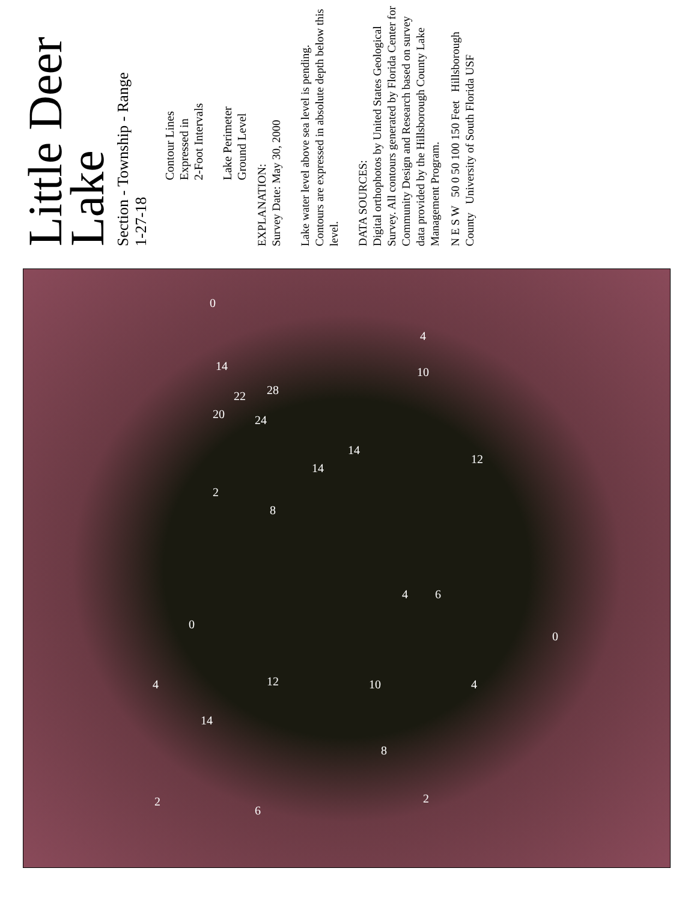Little Deer
Lake
Section - Township - Range
1-27-18
Contour Lines
Expressed in
2-Foot Intervals
Lake Perimeter
Ground Level
EXPLANATION:
Survey Date: May 30, 2000
Lake water level above sea level is pending. Contours are expressed in absolute depth below this level.
DATA SOURCES:
Digital orthophotos by United States Geological Survey. All contours generated by Florida Center for Community Design and Research based on survey data provided by the Hillsborough County Lake Management Program.
N E S W 50 0 50 100 150 Feet Hillsborough County University of South Florida USF
0
4
10 14
22 28
20 24
14
12
14
2
8
4 6
0
0
12 10 4 4
14
8
2 2
6